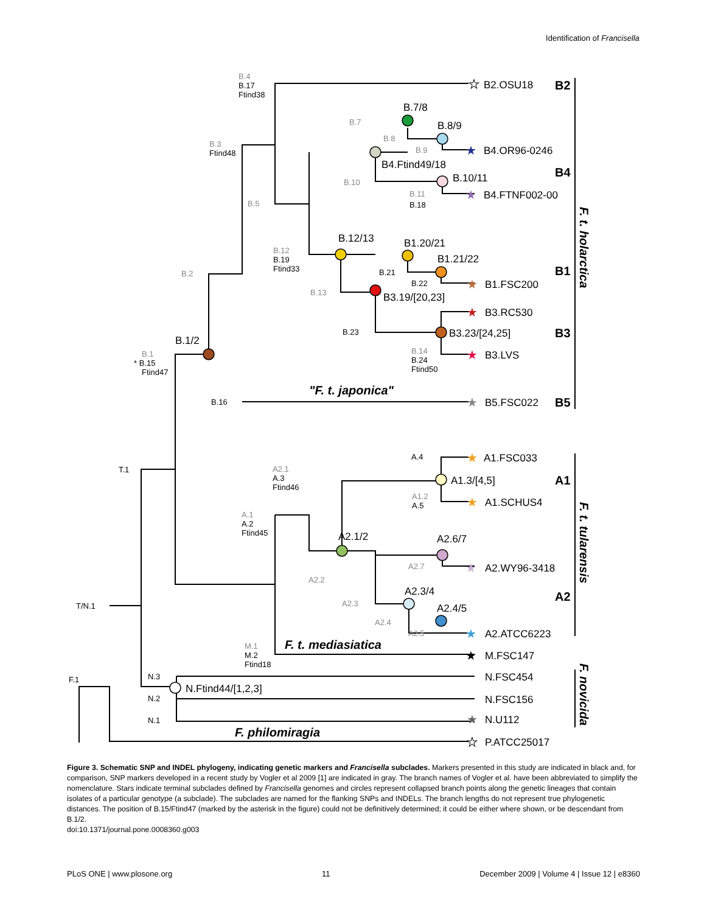Identification of Francisella
B2.OSU18
B4.OR96-0246
B4.FTNF002-00
B1.FSC200
B3.RC530
B3.LVS
B5.FSC022
A1.FSC033
A1.SCHUS4
A2.WY96-3418
A2.ATCC6223
M.FSC147
N.FSC454
N.FSC156
N.U112
P.ATCC25017
B.7/8
B.8/9
B4.Ftind49/18
B.10/11
B.12/13
B1.20/21
B1.21/22
B3.19/[20,23]
B3.23/[24,25]
B.1/2
A1.3/[4,5]
A2.1/2
A2.6/7
A2.3/4
A2.4/5
N.Ftind44/[1,2,3]
B2
B4
B1
B3
B5
A1
A2
"F. t. japonica"
F. t. mediasiatica
F. philomiragia
B.4
B.17
Ftind38
B.3
Ftind48
B.7
B.8
B.9
B.10
B.11
B.18
B.5
B.12
B.19
Ftind33
B.2
B.21
B.22
B.13
B.23
B.14
B.24
Ftind50
B.1
* B.15
Ftind47
B.16
T.1
A.4
A2.1
A.3
Ftind46
A1.2
A.5
A.1
A.2
Ftind45
A2.7
A2.2
A2.3
A2.4
A2.5
T/N.1
M.1
M.2
Ftind18
N.3
N.2
N.1
F.1
F. t. holarctica
F. t. tularensis
F. novicida
★
★
★
★
★
★
★
★
★
★
★
★
★
★
Figure 3. Schematic SNP and INDEL phylogeny, indicating genetic markers and Francisella subclades. Markers presented in this study are indicated in black and, for comparison, SNP markers developed in a recent study by Vogler et al 2009 [1] are indicated in gray. The branch names of Vogler et al. have been abbreviated to simplify the nomenclature. Stars indicate terminal subclades defined by Francisella genomes and circles represent collapsed branch points along the genetic lineages that contain isolates of a particular genotype (a subclade). The subclades are named for the flanking SNPs and INDELs. The branch lengths do not represent true phylogenetic distances. The position of B.15/Ftind47 (marked by the asterisk in the figure) could not be definitively determined; it could be either where shown, or be descendant from B.1/2.
doi:10.1371/journal.pone.0008360.g003
PLoS ONE | www.plosone.org 11 December 2009 | Volume 4 | Issue 12 | e8360